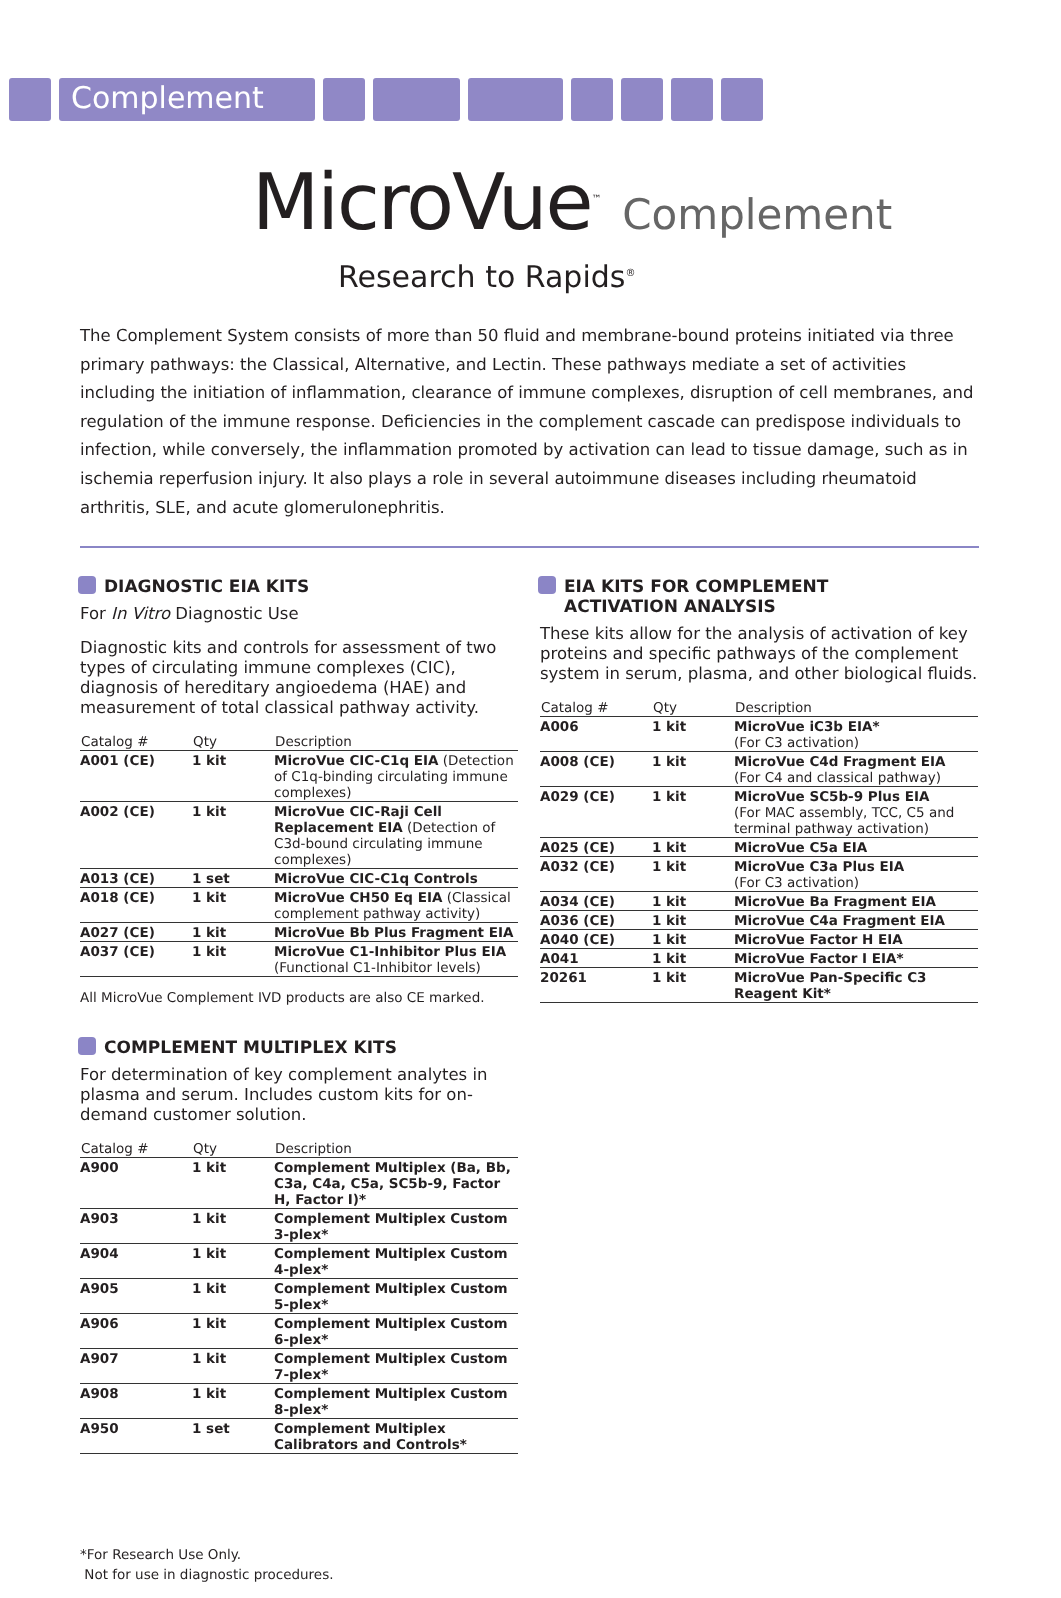Complement
MicroVue<sup>™</sup> Complement
Research to Rapids<sup>®</sup>
The Complement System consists of more than 50 fluid and membrane-bound proteins initiated via three primary pathways: the Classical, Alternative, and Lectin. These pathways mediate a set of activities including the initiation of inflammation, clearance of immune complexes, disruption of cell membranes, and regulation of the immune response. Deficiencies in the complement cascade can predispose individuals to infection, while conversely, the inflammation promoted by activation can lead to tissue damage, such as in ischemia reperfusion injury. It also plays a role in several autoimmune diseases including rheumatoid arthritis, SLE, and acute glomerulonephritis.
DIAGNOSTIC EIA KITS
For In Vitro Diagnostic Use
Diagnostic kits and controls for assessment of two types of circulating immune complexes (CIC), diagnosis of hereditary angioedema (HAE) and measurement of total classical pathway activity.
| Catalog # | Qty | Description |
| --- | --- | --- |
| A001 (CE) | 1 kit | MicroVue CIC-C1q EIA (Detection of C1q-binding circulating immune complexes) |
| A002 (CE) | 1 kit | MicroVue CIC-Raji Cell Replacement EIA (Detection of C3d-bound circulating immune complexes) |
| A013 (CE) | 1 set | MicroVue CIC-C1q Controls |
| A018 (CE) | 1 kit | MicroVue CH50 Eq EIA (Classical complement pathway activity) |
| A027 (CE) | 1 kit | MicroVue Bb Plus Fragment EIA |
| A037 (CE) | 1 kit | MicroVue C1-Inhibitor Plus EIA (Functional C1-Inhibitor levels) |
All MicroVue Complement IVD products are also CE marked.
COMPLEMENT MULTIPLEX KITS
For determination of key complement analytes in plasma and serum. Includes custom kits for on-demand customer solution.
| Catalog # | Qty | Description |
| --- | --- | --- |
| A900 | 1 kit | Complement Multiplex (Ba, Bb, C3a, C4a, C5a, SC5b-9, Factor H, Factor I)* |
| A903 | 1 kit | Complement Multiplex Custom 3-plex* |
| A904 | 1 kit | Complement Multiplex Custom 4-plex* |
| A905 | 1 kit | Complement Multiplex Custom 5-plex* |
| A906 | 1 kit | Complement Multiplex Custom 6-plex* |
| A907 | 1 kit | Complement Multiplex Custom 7-plex* |
| A908 | 1 kit | Complement Multiplex Custom 8-plex* |
| A950 | 1 set | Complement Multiplex Calibrators and Controls* |
*For Research Use Only.
Not for use in diagnostic procedures.
EIA KITS FOR COMPLEMENT
ACTIVATION ANALYSIS
These kits allow for the analysis of activation of key proteins and specific pathways of the complement system in serum, plasma, and other biological fluids.
| Catalog # | Qty | Description |
| --- | --- | --- |
| A006 | 1 kit | MicroVue iC3b EIA* (For C3 activation) |
| A008 (CE) | 1 kit | MicroVue C4d Fragment EIA (For C4 and classical pathway) |
| A029 (CE) | 1 kit | MicroVue SC5b-9 Plus EIA (For MAC assembly, TCC, C5 and terminal pathway activation) |
| A025 (CE) | 1 kit | MicroVue C5a EIA |
| A032 (CE) | 1 kit | MicroVue C3a Plus EIA (For C3 activation) |
| A034 (CE) | 1 kit | MicroVue Ba Fragment EIA |
| A036 (CE) | 1 kit | MicroVue C4a Fragment EIA |
| A040 (CE) | 1 kit | MicroVue Factor H EIA |
| A041 | 1 kit | MicroVue Factor I EIA* |
| 20261 | 1 kit | MicroVue Pan-Specific C3 Reagent Kit* |